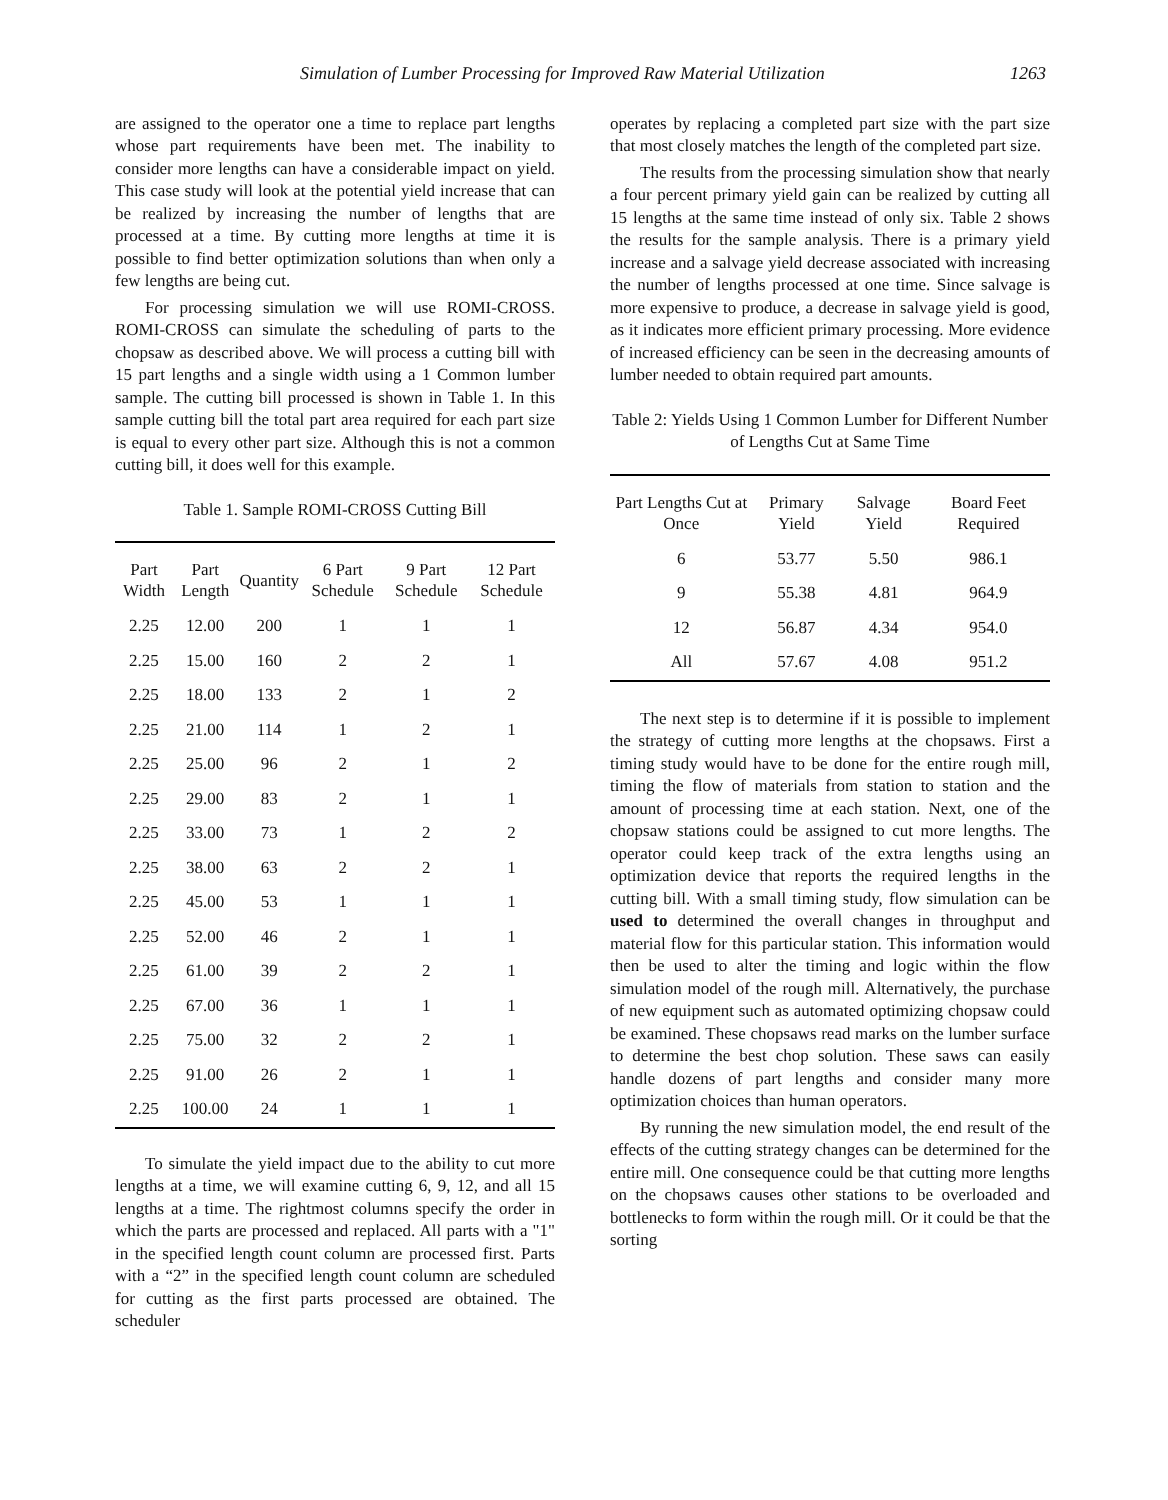Simulation of Lumber Processing for Improved Raw Material Utilization 1263
are assigned to the operator one a time to replace part lengths whose part requirements have been met. The inability to consider more lengths can have a considerable impact on yield. This case study will look at the potential yield increase that can be realized by increasing the number of lengths that are processed at a time. By cutting more lengths at time it is possible to find better optimization solutions than when only a few lengths are being cut.
For processing simulation we will use ROMI-CROSS. ROMI-CROSS can simulate the scheduling of parts to the chopsaw as described above. We will process a cutting bill with 15 part lengths and a single width using a 1 Common lumber sample. The cutting bill processed is shown in Table 1. In this sample cutting bill the total part area required for each part size is equal to every other part size. Although this is not a common cutting bill, it does well for this example.
Table 1. Sample ROMI-CROSS Cutting Bill
| Part Width | Part Length | Quantity | 6 Part Schedule | 9 Part Schedule | 12 Part Schedule |
| --- | --- | --- | --- | --- | --- |
| 2.25 | 12.00 | 200 | 1 | 1 | 1 |
| 2.25 | 15.00 | 160 | 2 | 2 | 1 |
| 2.25 | 18.00 | 133 | 2 | 1 | 2 |
| 2.25 | 21.00 | 114 | 1 | 2 | 1 |
| 2.25 | 25.00 | 96 | 2 | 1 | 2 |
| 2.25 | 29.00 | 83 | 2 | 1 | 1 |
| 2.25 | 33.00 | 73 | 1 | 2 | 2 |
| 2.25 | 38.00 | 63 | 2 | 2 | 1 |
| 2.25 | 45.00 | 53 | 1 | 1 | 1 |
| 2.25 | 52.00 | 46 | 2 | 1 | 1 |
| 2.25 | 61.00 | 39 | 2 | 2 | 1 |
| 2.25 | 67.00 | 36 | 1 | 1 | 1 |
| 2.25 | 75.00 | 32 | 2 | 2 | 1 |
| 2.25 | 91.00 | 26 | 2 | 1 | 1 |
| 2.25 | 100.00 | 24 | 1 | 1 | 1 |
To simulate the yield impact due to the ability to cut more lengths at a time, we will examine cutting 6, 9, 12, and all 15 lengths at a time. The rightmost columns specify the order in which the parts are processed and replaced. All parts with a "1" in the specified length count column are processed first. Parts with a “2” in the specified length count column are scheduled for cutting as the first parts processed are obtained. The scheduler
operates by replacing a completed part size with the part size that most closely matches the length of the completed part size.
The results from the processing simulation show that nearly a four percent primary yield gain can be realized by cutting all 15 lengths at the same time instead of only six. Table 2 shows the results for the sample analysis. There is a primary yield increase and a salvage yield decrease associated with increasing the number of lengths processed at one time. Since salvage is more expensive to produce, a decrease in salvage yield is good, as it indicates more efficient primary processing. More evidence of increased efficiency can be seen in the decreasing amounts of lumber needed to obtain required part amounts.
Table 2: Yields Using 1 Common Lumber for Different Number of Lengths Cut at Same Time
| Part Lengths Cut at Once | Primary Yield | Salvage Yield | Board Feet Required |
| --- | --- | --- | --- |
| 6 | 53.77 | 5.50 | 986.1 |
| 9 | 55.38 | 4.81 | 964.9 |
| 12 | 56.87 | 4.34 | 954.0 |
| All | 57.67 | 4.08 | 951.2 |
The next step is to determine if it is possible to implement the strategy of cutting more lengths at the chopsaws. First a timing study would have to be done for the entire rough mill, timing the flow of materials from station to station and the amount of processing time at each station. Next, one of the chopsaw stations could be assigned to cut more lengths. The operator could keep track of the extra lengths using an optimization device that reports the required lengths in the cutting bill. With a small timing study, flow simulation can be used to determined the overall changes in throughput and material flow for this particular station. This information would then be used to alter the timing and logic within the flow simulation model of the rough mill. Alternatively, the purchase of new equipment such as automated optimizing chopsaw could be examined. These chopsaws read marks on the lumber surface to determine the best chop solution. These saws can easily handle dozens of part lengths and consider many more optimization choices than human operators.
By running the new simulation model, the end result of the effects of the cutting strategy changes can be determined for the entire mill. One consequence could be that cutting more lengths on the chopsaws causes other stations to be overloaded and bottlenecks to form within the rough mill. Or it could be that the sorting